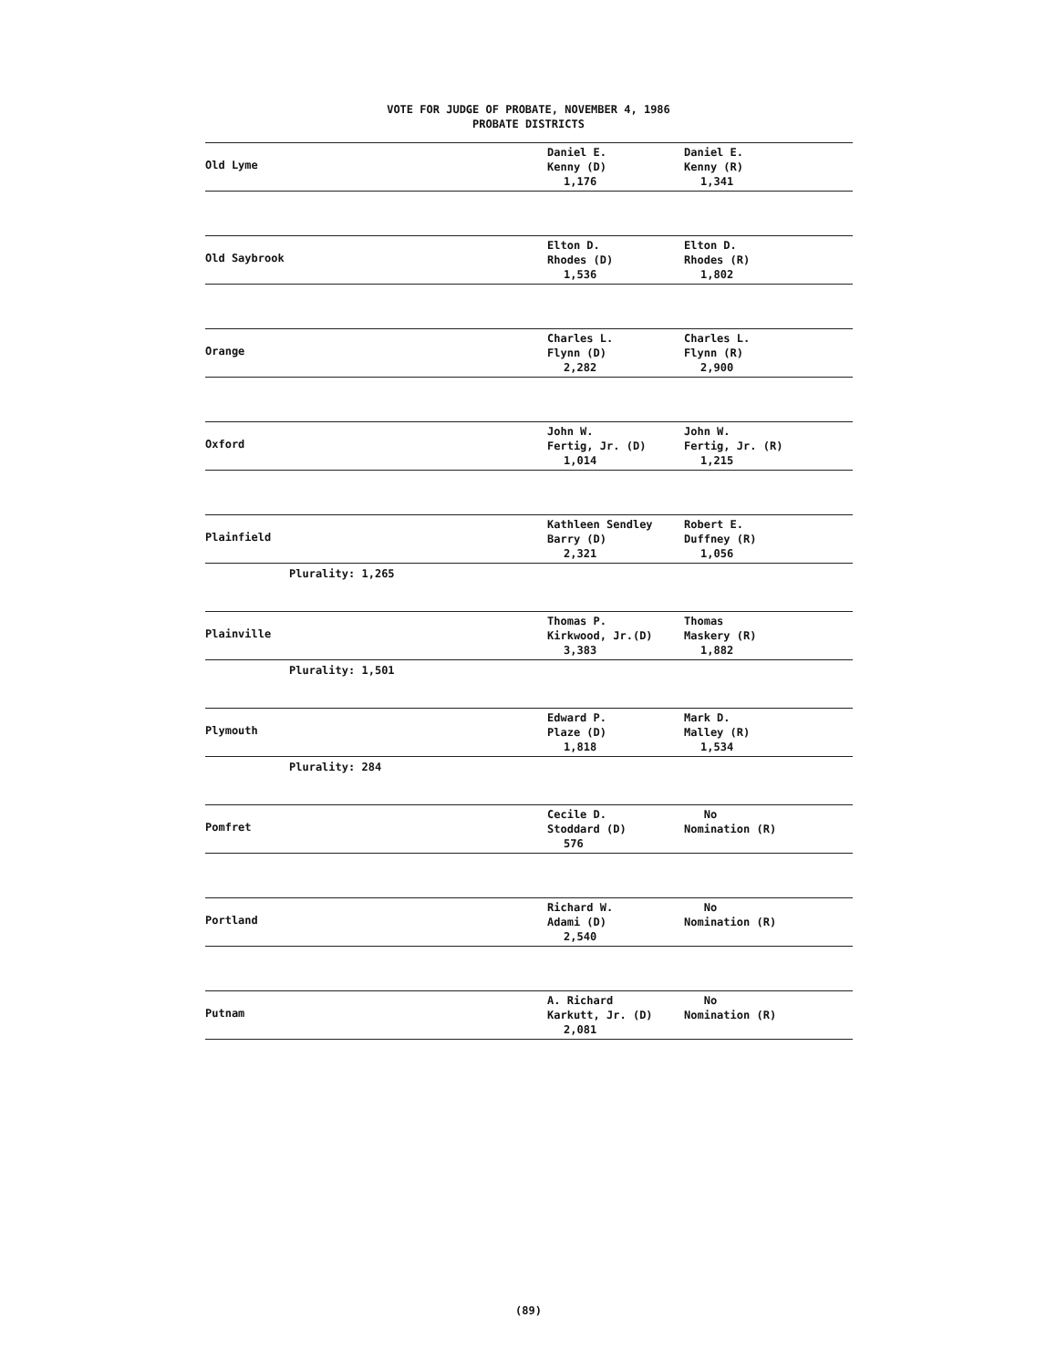VOTE FOR JUDGE OF PROBATE, NOVEMBER 4, 1986
PROBATE DISTRICTS
| Old Lyme | Daniel E. Kenny (D) 1,176 | Daniel E. Kenny (R) 1,341 |
| Old Saybrook | Elton D. Rhodes (D) 1,536 | Elton D. Rhodes (R) 1,802 |
| Orange | Charles L. Flynn (D) 2,282 | Charles L. Flynn (R) 2,900 |
| Oxford | John W. Fertig, Jr. (D) 1,014 | John W. Fertig, Jr. (R) 1,215 |
| Plainfield | Kathleen Sendley Barry (D) 2,321 | Robert E. Duffney (R) 1,056 |
Plurality: 1,265
| Plainville | Thomas P. Kirkwood, Jr.(D) 3,383 | Thomas Maskery (R) 1,882 |
Plurality: 1,501
| Plymouth | Edward P. Plaze (D) 1,818 | Mark D. Malley (R) 1,534 |
Plurality: 284
| Pomfret | Cecile D. Stoddard (D) 576 | No Nomination (R) |
| Portland | Richard W. Adami (D) 2,540 | No Nomination (R) |
| Putnam | A. Richard Karkutt, Jr. (D) 2,081 | No Nomination (R) |
(89)